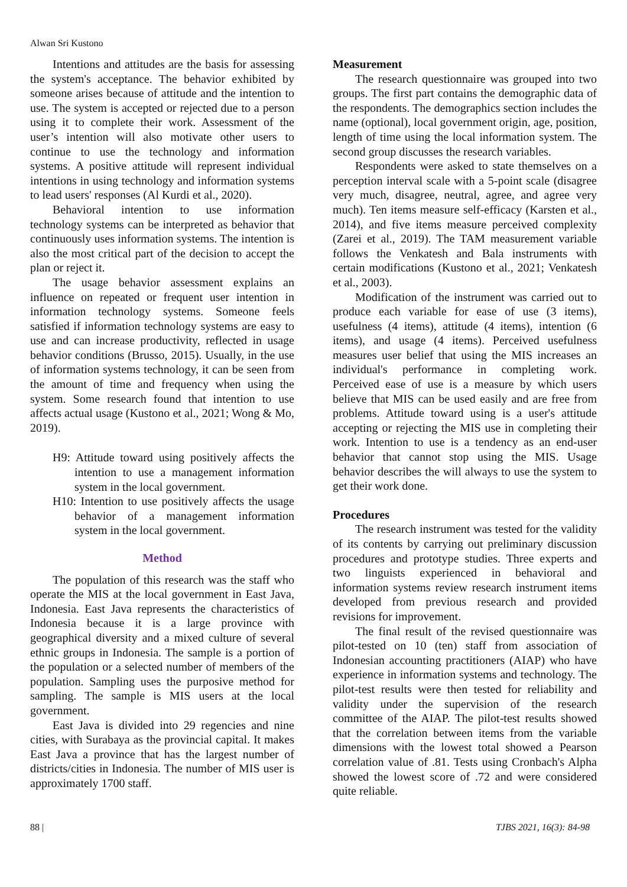Alwan Sri Kustono
Intentions and attitudes are the basis for assessing the system's acceptance. The behavior exhibited by someone arises because of attitude and the intention to use. The system is accepted or rejected due to a person using it to complete their work. Assessment of the user’s intention will also motivate other users to continue to use the technology and information systems. A positive attitude will represent individual intentions in using technology and information systems to lead users' responses (Al Kurdi et al., 2020).
Behavioral intention to use information technology systems can be interpreted as behavior that continuously uses information systems. The intention is also the most critical part of the decision to accept the plan or reject it.
The usage behavior assessment explains an influence on repeated or frequent user intention in information technology systems. Someone feels satisfied if information technology systems are easy to use and can increase productivity, reflected in usage behavior conditions (Brusso, 2015). Usually, in the use of information systems technology, it can be seen from the amount of time and frequency when using the system. Some research found that intention to use affects actual usage (Kustono et al., 2021; Wong & Mo, 2019).
H9: Attitude toward using positively affects the intention to use a management information system in the local government.
H10: Intention to use positively affects the usage behavior of a management information system in the local government.
Method
The population of this research was the staff who operate the MIS at the local government in East Java, Indonesia. East Java represents the characteristics of Indonesia because it is a large province with geographical diversity and a mixed culture of several ethnic groups in Indonesia. The sample is a portion of the population or a selected number of members of the population. Sampling uses the purposive method for sampling. The sample is MIS users at the local government.
East Java is divided into 29 regencies and nine cities, with Surabaya as the provincial capital. It makes East Java a province that has the largest number of districts/cities in Indonesia. The number of MIS user is approximately 1700 staff.
Measurement
The research questionnaire was grouped into two groups. The first part contains the demographic data of the respondents. The demographics section includes the name (optional), local government origin, age, position, length of time using the local information system. The second group discusses the research variables.
Respondents were asked to state themselves on a perception interval scale with a 5-point scale (disagree very much, disagree, neutral, agree, and agree very much). Ten items measure self-efficacy (Karsten et al., 2014), and five items measure perceived complexity (Zarei et al., 2019). The TAM measurement variable follows the Venkatesh and Bala instruments with certain modifications (Kustono et al., 2021; Venkatesh et al., 2003).
Modification of the instrument was carried out to produce each variable for ease of use (3 items), usefulness (4 items), attitude (4 items), intention (6 items), and usage (4 items). Perceived usefulness measures user belief that using the MIS increases an individual's performance in completing work. Perceived ease of use is a measure by which users believe that MIS can be used easily and are free from problems. Attitude toward using is a user's attitude accepting or rejecting the MIS use in completing their work. Intention to use is a tendency as an end-user behavior that cannot stop using the MIS. Usage behavior describes the will always to use the system to get their work done.
Procedures
The research instrument was tested for the validity of its contents by carrying out preliminary discussion procedures and prototype studies. Three experts and two linguists experienced in behavioral and information systems review research instrument items developed from previous research and provided revisions for improvement.
The final result of the revised questionnaire was pilot-tested on 10 (ten) staff from association of Indonesian accounting practitioners (AIAP) who have experience in information systems and technology. The pilot-test results were then tested for reliability and validity under the supervision of the research committee of the AIAP. The pilot-test results showed that the correlation between items from the variable dimensions with the lowest total showed a Pearson correlation value of .81. Tests using Cronbach's Alpha showed the lowest score of .72 and were considered quite reliable.
88 | TJBS 2021, 16(3): 84-98